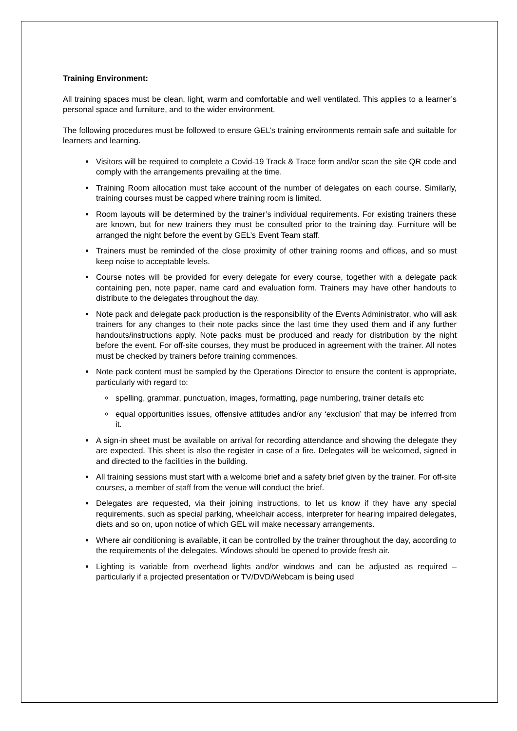Training Environment:
All training spaces must be clean, light, warm and comfortable and well ventilated. This applies to a learner’s personal space and furniture, and to the wider environment.
The following procedures must be followed to ensure GEL’s training environments remain safe and suitable for learners and learning.
Visitors will be required to complete a Covid-19 Track & Trace form and/or scan the site QR code and comply with the arrangements prevailing at the time.
Training Room allocation must take account of the number of delegates on each course. Similarly, training courses must be capped where training room is limited.
Room layouts will be determined by the trainer’s individual requirements. For existing trainers these are known, but for new trainers they must be consulted prior to the training day. Furniture will be arranged the night before the event by GEL’s Event Team staff.
Trainers must be reminded of the close proximity of other training rooms and offices, and so must keep noise to acceptable levels.
Course notes will be provided for every delegate for every course, together with a delegate pack containing pen, note paper, name card and evaluation form. Trainers may have other handouts to distribute to the delegates throughout the day.
Note pack and delegate pack production is the responsibility of the Events Administrator, who will ask trainers for any changes to their note packs since the last time they used them and if any further handouts/instructions apply. Note packs must be produced and ready for distribution by the night before the event. For off-site courses, they must be produced in agreement with the trainer. All notes must be checked by trainers before training commences.
Note pack content must be sampled by the Operations Director to ensure the content is appropriate, particularly with regard to:
spelling, grammar, punctuation, images, formatting, page numbering, trainer details etc
equal opportunities issues, offensive attitudes and/or any ‘exclusion’ that may be inferred from it.
A sign-in sheet must be available on arrival for recording attendance and showing the delegate they are expected. This sheet is also the register in case of a fire. Delegates will be welcomed, signed in and directed to the facilities in the building.
All training sessions must start with a welcome brief and a safety brief given by the trainer. For off-site courses, a member of staff from the venue will conduct the brief.
Delegates are requested, via their joining instructions, to let us know if they have any special requirements, such as special parking, wheelchair access, interpreter for hearing impaired delegates, diets and so on, upon notice of which GEL will make necessary arrangements.
Where air conditioning is available, it can be controlled by the trainer throughout the day, according to the requirements of the delegates. Windows should be opened to provide fresh air.
Lighting is variable from overhead lights and/or windows and can be adjusted as required – particularly if a projected presentation or TV/DVD/Webcam is being used